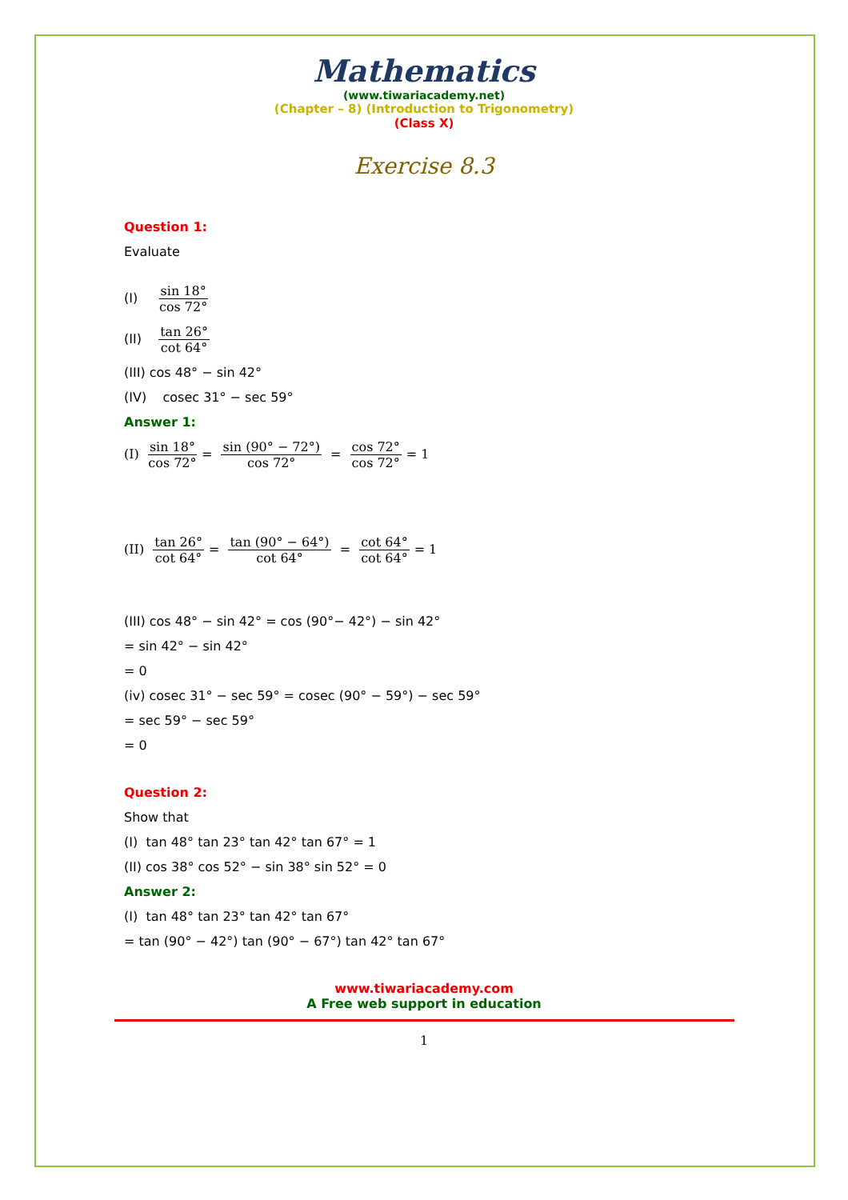Mathematics
(www.tiwariacademy.net)
(Chapter – 8) (Introduction to Trigonometry)
(Class X)
Exercise 8.3
Question 1:
Evaluate
(I) sin 18° cos 72°
(II) tan 26° cot 64°
(III) cos 48° − sin 42°
(IV) cosec 31° − sec 59°
Answer 1:
(I) sin 18° cos 72° = sin (90° − 72°) cos 72° = cos 72° cos 72° = 1
(II) tan 26° cot 64° = tan (90° − 64°) cot 64° = cot 64° cot 64° = 1
(III) cos 48° − sin 42° = cos (90°− 42°) − sin 42°
= sin 42° − sin 42°
= 0
(iv) cosec 31° − sec 59° = cosec (90° − 59°) − sec 59°
= sec 59° − sec 59°
= 0
Question 2:
Show that
(I) tan 48° tan 23° tan 42° tan 67° = 1
(II) cos 38° cos 52° − sin 38° sin 52° = 0
Answer 2:
(I) tan 48° tan 23° tan 42° tan 67°
= tan (90° − 42°) tan (90° − 67°) tan 42° tan 67°
www.tiwariacademy.com
A Free web support in education
1